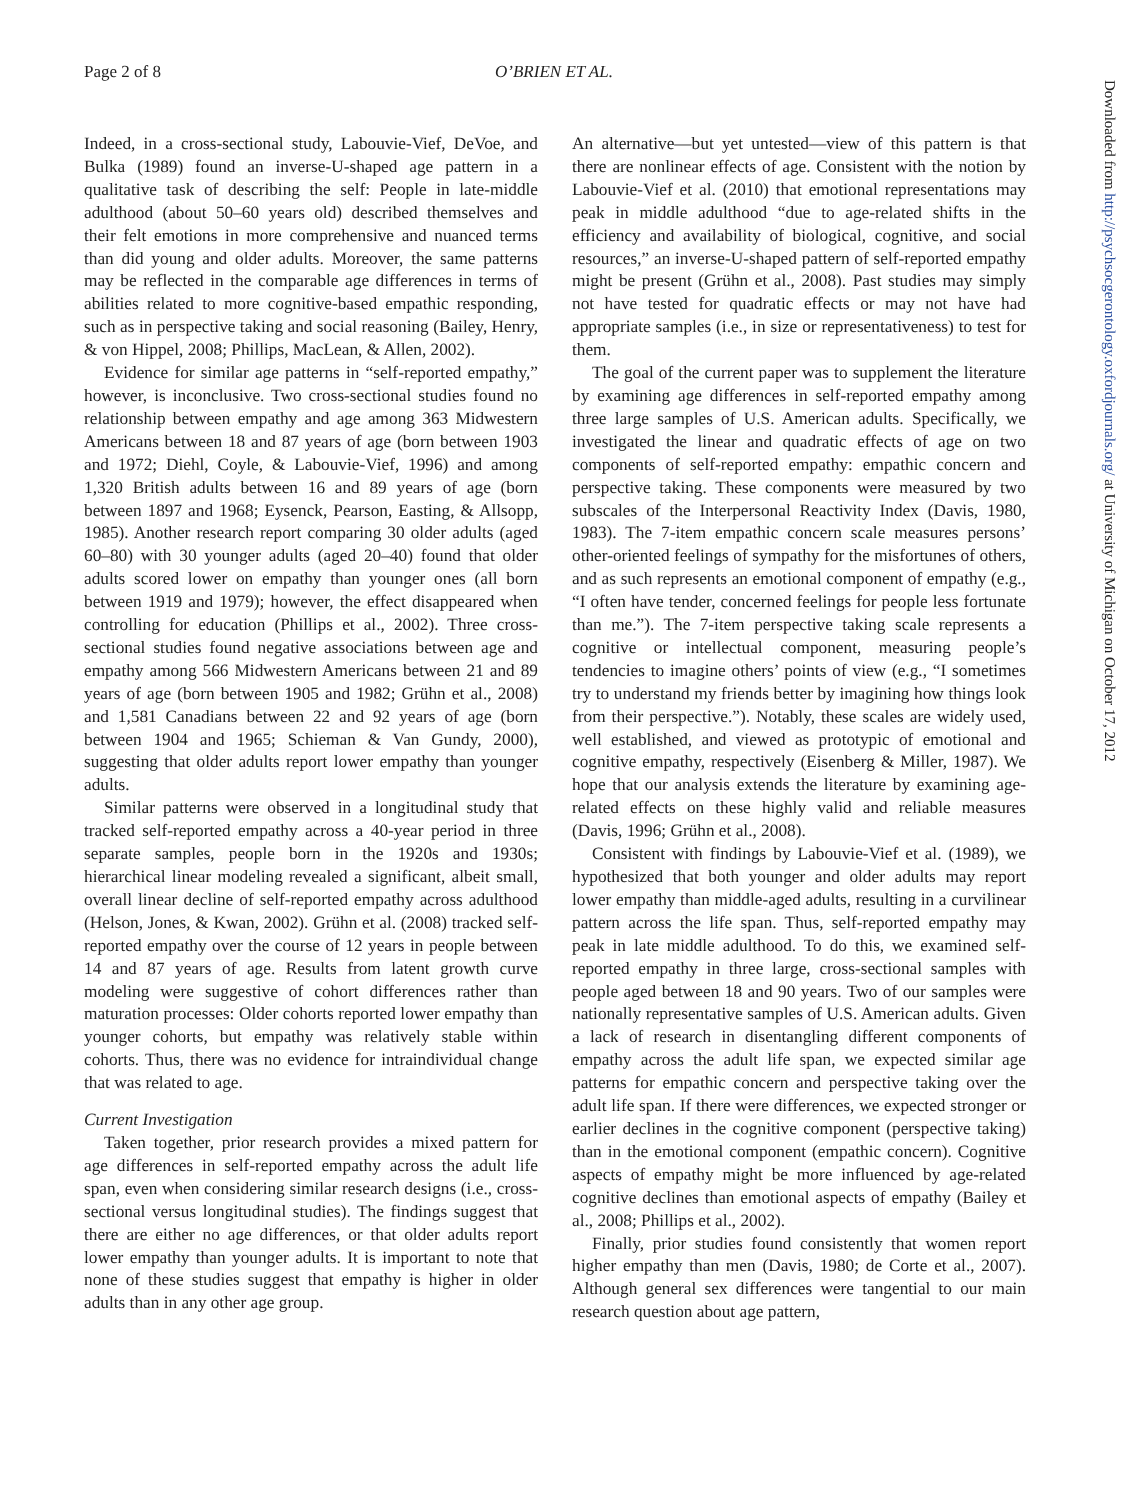Page 2 of 8 O’BRIEN ET AL.
Indeed, in a cross-sectional study, Labouvie-Vief, DeVoe, and Bulka (1989) found an inverse-U-shaped age pattern in a qualitative task of describing the self: People in late-middle adulthood (about 50–60 years old) described themselves and their felt emotions in more comprehensive and nuanced terms than did young and older adults. Moreover, the same patterns may be reflected in the comparable age differences in terms of abilities related to more cognitive-based empathic responding, such as in perspective taking and social reasoning (Bailey, Henry, & von Hippel, 2008; Phillips, MacLean, & Allen, 2002).
Evidence for similar age patterns in “self-reported empathy,” however, is inconclusive. Two cross-sectional studies found no relationship between empathy and age among 363 Midwestern Americans between 18 and 87 years of age (born between 1903 and 1972; Diehl, Coyle, & Labouvie-Vief, 1996) and among 1,320 British adults between 16 and 89 years of age (born between 1897 and 1968; Eysenck, Pearson, Easting, & Allsopp, 1985). Another research report comparing 30 older adults (aged 60–80) with 30 younger adults (aged 20–40) found that older adults scored lower on empathy than younger ones (all born between 1919 and 1979); however, the effect disappeared when controlling for education (Phillips et al., 2002). Three cross-sectional studies found negative associations between age and empathy among 566 Midwestern Americans between 21 and 89 years of age (born between 1905 and 1982; Grühn et al., 2008) and 1,581 Canadians between 22 and 92 years of age (born between 1904 and 1965; Schieman & Van Gundy, 2000), suggesting that older adults report lower empathy than younger adults.
Similar patterns were observed in a longitudinal study that tracked self-reported empathy across a 40-year period in three separate samples, people born in the 1920s and 1930s; hierarchical linear modeling revealed a significant, albeit small, overall linear decline of self-reported empathy across adulthood (Helson, Jones, & Kwan, 2002). Grühn et al. (2008) tracked self-reported empathy over the course of 12 years in people between 14 and 87 years of age. Results from latent growth curve modeling were suggestive of cohort differences rather than maturation processes: Older cohorts reported lower empathy than younger cohorts, but empathy was relatively stable within cohorts. Thus, there was no evidence for intraindividual change that was related to age.
Current Investigation
Taken together, prior research provides a mixed pattern for age differences in self-reported empathy across the adult life span, even when considering similar research designs (i.e., cross-sectional versus longitudinal studies). The findings suggest that there are either no age differences, or that older adults report lower empathy than younger adults. It is important to note that none of these studies suggest that empathy is higher in older adults than in any other age group.
An alternative—but yet untested—view of this pattern is that there are nonlinear effects of age. Consistent with the notion by Labouvie-Vief et al. (2010) that emotional representations may peak in middle adulthood “due to age-related shifts in the efficiency and availability of biological, cognitive, and social resources,” an inverse-U-shaped pattern of self-reported empathy might be present (Grühn et al., 2008). Past studies may simply not have tested for quadratic effects or may not have had appropriate samples (i.e., in size or representativeness) to test for them.
The goal of the current paper was to supplement the literature by examining age differences in self-reported empathy among three large samples of U.S. American adults. Specifically, we investigated the linear and quadratic effects of age on two components of self-reported empathy: empathic concern and perspective taking. These components were measured by two subscales of the Interpersonal Reactivity Index (Davis, 1980, 1983). The 7-item empathic concern scale measures persons’ other-oriented feelings of sympathy for the misfortunes of others, and as such represents an emotional component of empathy (e.g., “I often have tender, concerned feelings for people less fortunate than me.”). The 7-item perspective taking scale represents a cognitive or intellectual component, measuring people’s tendencies to imagine others’ points of view (e.g., “I sometimes try to understand my friends better by imagining how things look from their perspective.”). Notably, these scales are widely used, well established, and viewed as prototypic of emotional and cognitive empathy, respectively (Eisenberg & Miller, 1987). We hope that our analysis extends the literature by examining age-related effects on these highly valid and reliable measures (Davis, 1996; Grühn et al., 2008).
Consistent with findings by Labouvie-Vief et al. (1989), we hypothesized that both younger and older adults may report lower empathy than middle-aged adults, resulting in a curvilinear pattern across the life span. Thus, self-reported empathy may peak in late middle adulthood. To do this, we examined self-reported empathy in three large, cross-sectional samples with people aged between 18 and 90 years. Two of our samples were nationally representative samples of U.S. American adults. Given a lack of research in disentangling different components of empathy across the adult life span, we expected similar age patterns for empathic concern and perspective taking over the adult life span. If there were differences, we expected stronger or earlier declines in the cognitive component (perspective taking) than in the emotional component (empathic concern). Cognitive aspects of empathy might be more influenced by age-related cognitive declines than emotional aspects of empathy (Bailey et al., 2008; Phillips et al., 2002).
Finally, prior studies found consistently that women report higher empathy than men (Davis, 1980; de Corte et al., 2007). Although general sex differences were tangential to our main research question about age pattern,
Downloaded from http://psychsocgerontology.oxfordjournals.org/ at University of Michigan on October 17, 2012